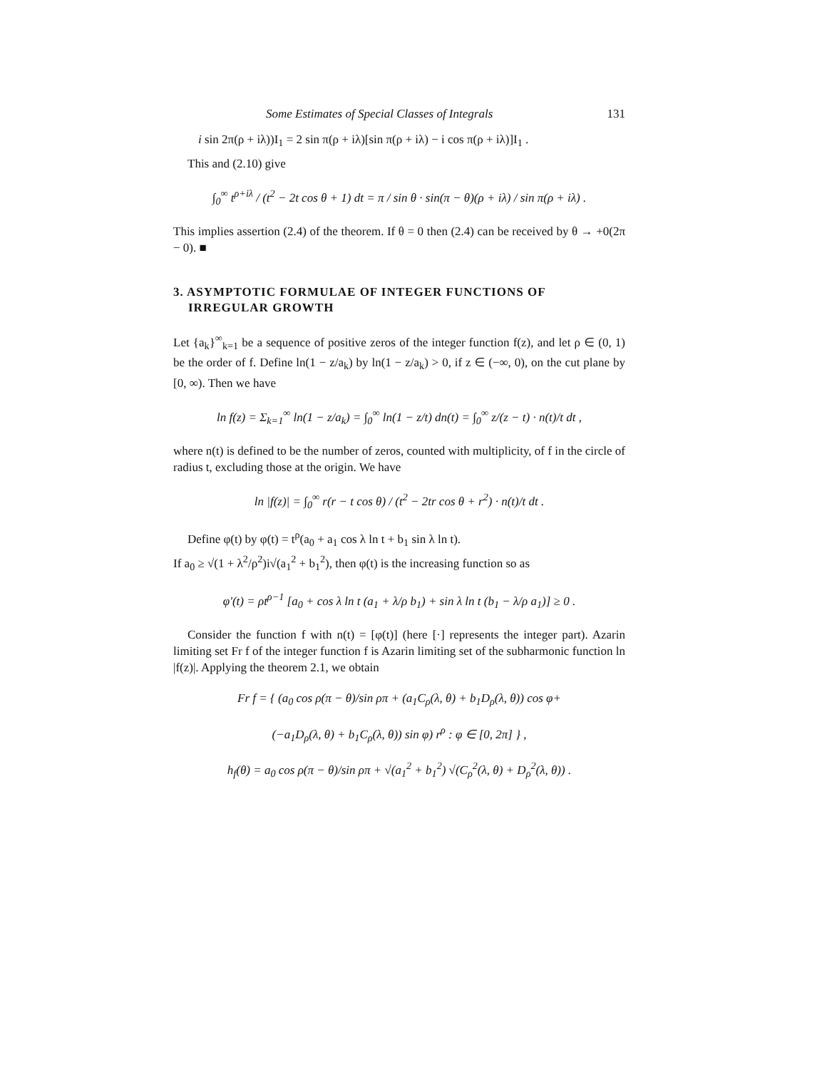Some Estimates of Special Classes of Integrals 131
i sin 2π(ρ + iλ))I<sub>1</sub> = 2 sin π(ρ + iλ)[sin π(ρ + iλ) − i cos π(ρ + iλ)]I<sub>1</sub> .
This and (2.10) give
∫<sub>0</sub><sup>∞</sup> t<sup>ρ+iλ</sup> / (t<sup>2</sup> − 2t cos θ + 1) dt = π / sin θ · sin(π − θ)(ρ + iλ) / sin π(ρ + iλ) .
This implies assertion (2.4) of the theorem. If θ = 0 then (2.4) can be received by θ → +0(2π − 0). ■
3. ASYMPTOTIC FORMULAE OF INTEGER FUNCTIONS OF
IRREGULAR GROWTH
Let {a<sub>k</sub>}<sup>∞</sup><sub>k=1</sub> be a sequence of positive zeros of the integer function f(z), and let ρ ∈ (0, 1) be the order of f. Define ln(1 − z/a<sub>k</sub>) by ln(1 − z/a<sub>k</sub>) > 0, if z ∈ (−∞, 0), on the cut plane by [0, ∞). Then we have
ln f(z) = Σ<sub>k=1</sub><sup>∞</sup> ln(1 − z/a<sub>k</sub>) = ∫<sub>0</sub><sup>∞</sup> ln(1 − z/t) dn(t) = ∫<sub>0</sub><sup>∞</sup> z/(z − t) · n(t)/t dt ,
where n(t) is defined to be the number of zeros, counted with multiplicity, of f in the circle of radius t, excluding those at the origin. We have
ln |f(z)| = ∫<sub>0</sub><sup>∞</sup> r(r − t cos θ) / (t<sup>2</sup> − 2tr cos θ + r<sup>2</sup>) · n(t)/t dt .
Define φ(t) by φ(t) = t<sup>ρ</sup>(a<sub>0</sub> + a<sub>1</sub> cos λ ln t + b<sub>1</sub> sin λ ln t).
If a<sub>0</sub> ≥ √(1 + λ<sup>2</sup>/ρ<sup>2</sup>)i√(a<sub>1</sub><sup>2</sup> + b<sub>1</sub><sup>2</sup>), then φ(t) is the increasing function so as
φ′(t) = ρt<sup>ρ−1</sup> [a<sub>0</sub> + cos λ ln t (a<sub>1</sub> + λ/ρ b<sub>1</sub>) + sin λ ln t (b<sub>1</sub> − λ/ρ a<sub>1</sub>)] ≥ 0 .
Consider the function f with n(t) = [φ(t)] (here [·] represents the integer part). Azarin limiting set Fr f of the integer function f is Azarin limiting set of the subharmonic function ln |f(z)|. Applying the theorem 2.1, we obtain
Fr f = { (a<sub>0</sub> cos ρ(π − θ)/sin ρπ + (a<sub>1</sub>C<sub>ρ</sub>(λ, θ) + b<sub>1</sub>D<sub>ρ</sub>(λ, θ)) cos φ+
(−a<sub>1</sub>D<sub>ρ</sub>(λ, θ) + b<sub>1</sub>C<sub>ρ</sub>(λ, θ)) sin φ) r<sup>ρ</sup> : φ ∈ [0, 2π] } ,
h<sub>f</sub>(θ) = a<sub>0</sub> cos ρ(π − θ)/sin ρπ + √(a<sub>1</sub><sup>2</sup> + b<sub>1</sub><sup>2</sup>) √(C<sub>ρ</sub><sup>2</sup>(λ, θ) + D<sub>ρ</sub><sup>2</sup>(λ, θ)) .